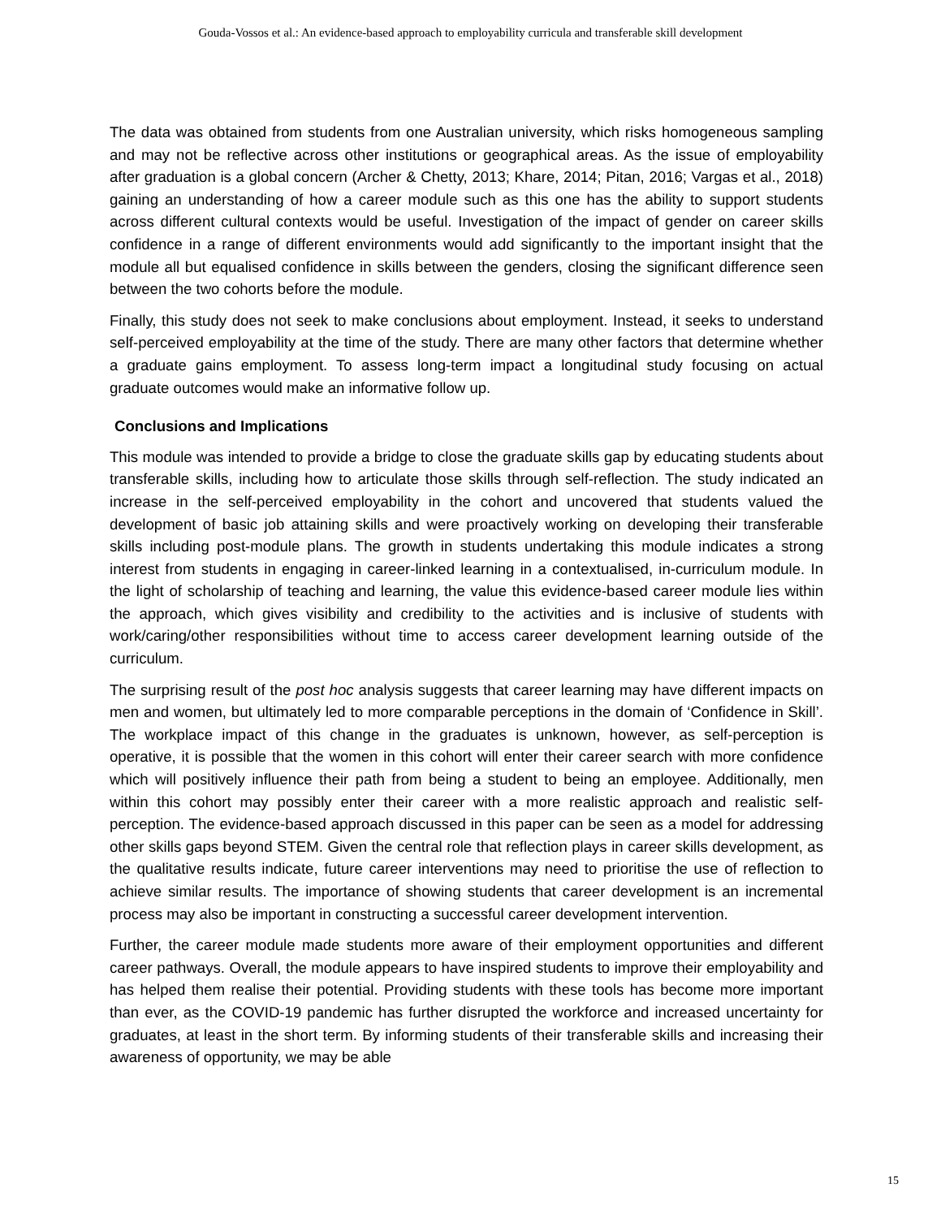Gouda-Vossos et al.: An evidence-based approach to employability curricula and transferable skill development
The data was obtained from students from one Australian university, which risks homogeneous sampling and may not be reflective across other institutions or geographical areas. As the issue of employability after graduation is a global concern (Archer & Chetty, 2013; Khare, 2014; Pitan, 2016; Vargas et al., 2018) gaining an understanding of how a career module such as this one has the ability to support students across different cultural contexts would be useful. Investigation of the impact of gender on career skills confidence in a range of different environments would add significantly to the important insight that the module all but equalised confidence in skills between the genders, closing the significant difference seen between the two cohorts before the module.
Finally, this study does not seek to make conclusions about employment. Instead, it seeks to understand self-perceived employability at the time of the study. There are many other factors that determine whether a graduate gains employment. To assess long-term impact a longitudinal study focusing on actual graduate outcomes would make an informative follow up.
Conclusions and Implications
This module was intended to provide a bridge to close the graduate skills gap by educating students about transferable skills, including how to articulate those skills through self-reflection. The study indicated an increase in the self-perceived employability in the cohort and uncovered that students valued the development of basic job attaining skills and were proactively working on developing their transferable skills including post-module plans. The growth in students undertaking this module indicates a strong interest from students in engaging in career-linked learning in a contextualised, in-curriculum module. In the light of scholarship of teaching and learning, the value this evidence-based career module lies within the approach, which gives visibility and credibility to the activities and is inclusive of students with work/caring/other responsibilities without time to access career development learning outside of the curriculum.
The surprising result of the post hoc analysis suggests that career learning may have different impacts on men and women, but ultimately led to more comparable perceptions in the domain of ‘Confidence in Skill’. The workplace impact of this change in the graduates is unknown, however, as self-perception is operative, it is possible that the women in this cohort will enter their career search with more confidence which will positively influence their path from being a student to being an employee. Additionally, men within this cohort may possibly enter their career with a more realistic approach and realistic self-perception. The evidence-based approach discussed in this paper can be seen as a model for addressing other skills gaps beyond STEM. Given the central role that reflection plays in career skills development, as the qualitative results indicate, future career interventions may need to prioritise the use of reflection to achieve similar results. The importance of showing students that career development is an incremental process may also be important in constructing a successful career development intervention.
Further, the career module made students more aware of their employment opportunities and different career pathways. Overall, the module appears to have inspired students to improve their employability and has helped them realise their potential. Providing students with these tools has become more important than ever, as the COVID-19 pandemic has further disrupted the workforce and increased uncertainty for graduates, at least in the short term. By informing students of their transferable skills and increasing their awareness of opportunity, we may be able
15